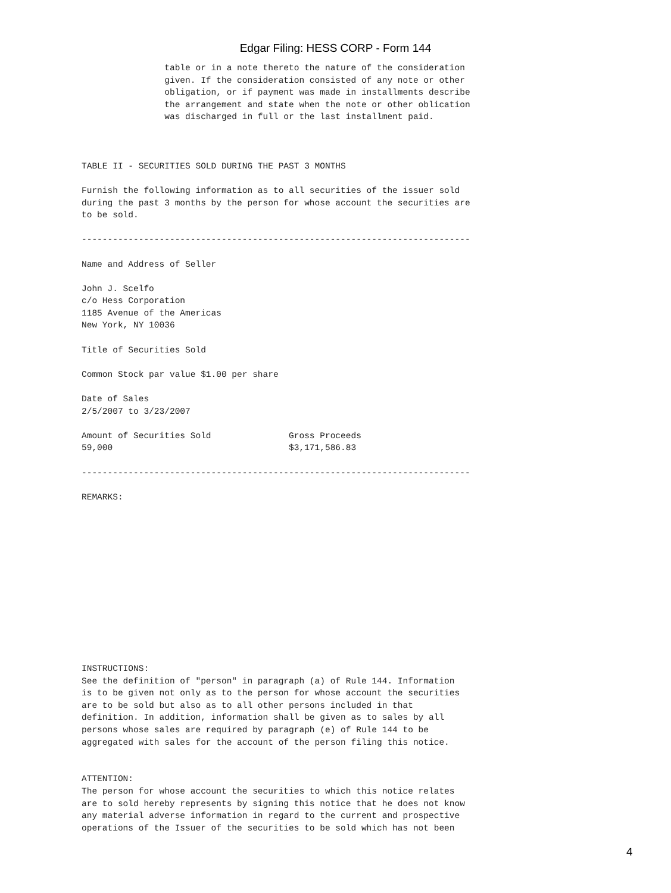Edgar Filing: HESS CORP - Form 144
                table or in a note thereto the nature of the consideration
                given. If the consideration consisted of any note or other
                obligation, or if payment was made in installments describe
                the arrangement and state when the note or other oblication
                was discharged in full or the last installment paid.



TABLE II - SECURITIES SOLD DURING THE PAST 3 MONTHS

Furnish the following information as to all securities of the issuer sold
during the past 3 months by the person for whose account the securities are
to be sold.

---------------------------------------------------------------------------

Name and Address of Seller

John J. Scelfo
c/o Hess Corporation
1185 Avenue of the Americas
New York, NY 10036

Title of Securities Sold

Common Stock par value $1.00 per share

Date of Sales
2/5/2007 to 3/23/2007

Amount of Securities Sold               Gross Proceeds
59,000                                  $3,171,586.83

---------------------------------------------------------------------------

REMARKS:













INSTRUCTIONS:
See the definition of "person" in paragraph (a) of Rule 144. Information
is to be given not only as to the person for whose account the securities
are to be sold but also as to all other persons included in that
definition. In addition, information shall be given as to sales by all
persons whose sales are required by paragraph (e) of Rule 144 to be
aggregated with sales for the account of the person filing this notice.


ATTENTION:
The person for whose account the securities to which this notice relates
are to sold hereby represents by signing this notice that he does not know
any material adverse information in regard to the current and prospective
operations of the Issuer of the securities to be sold which has not been
4